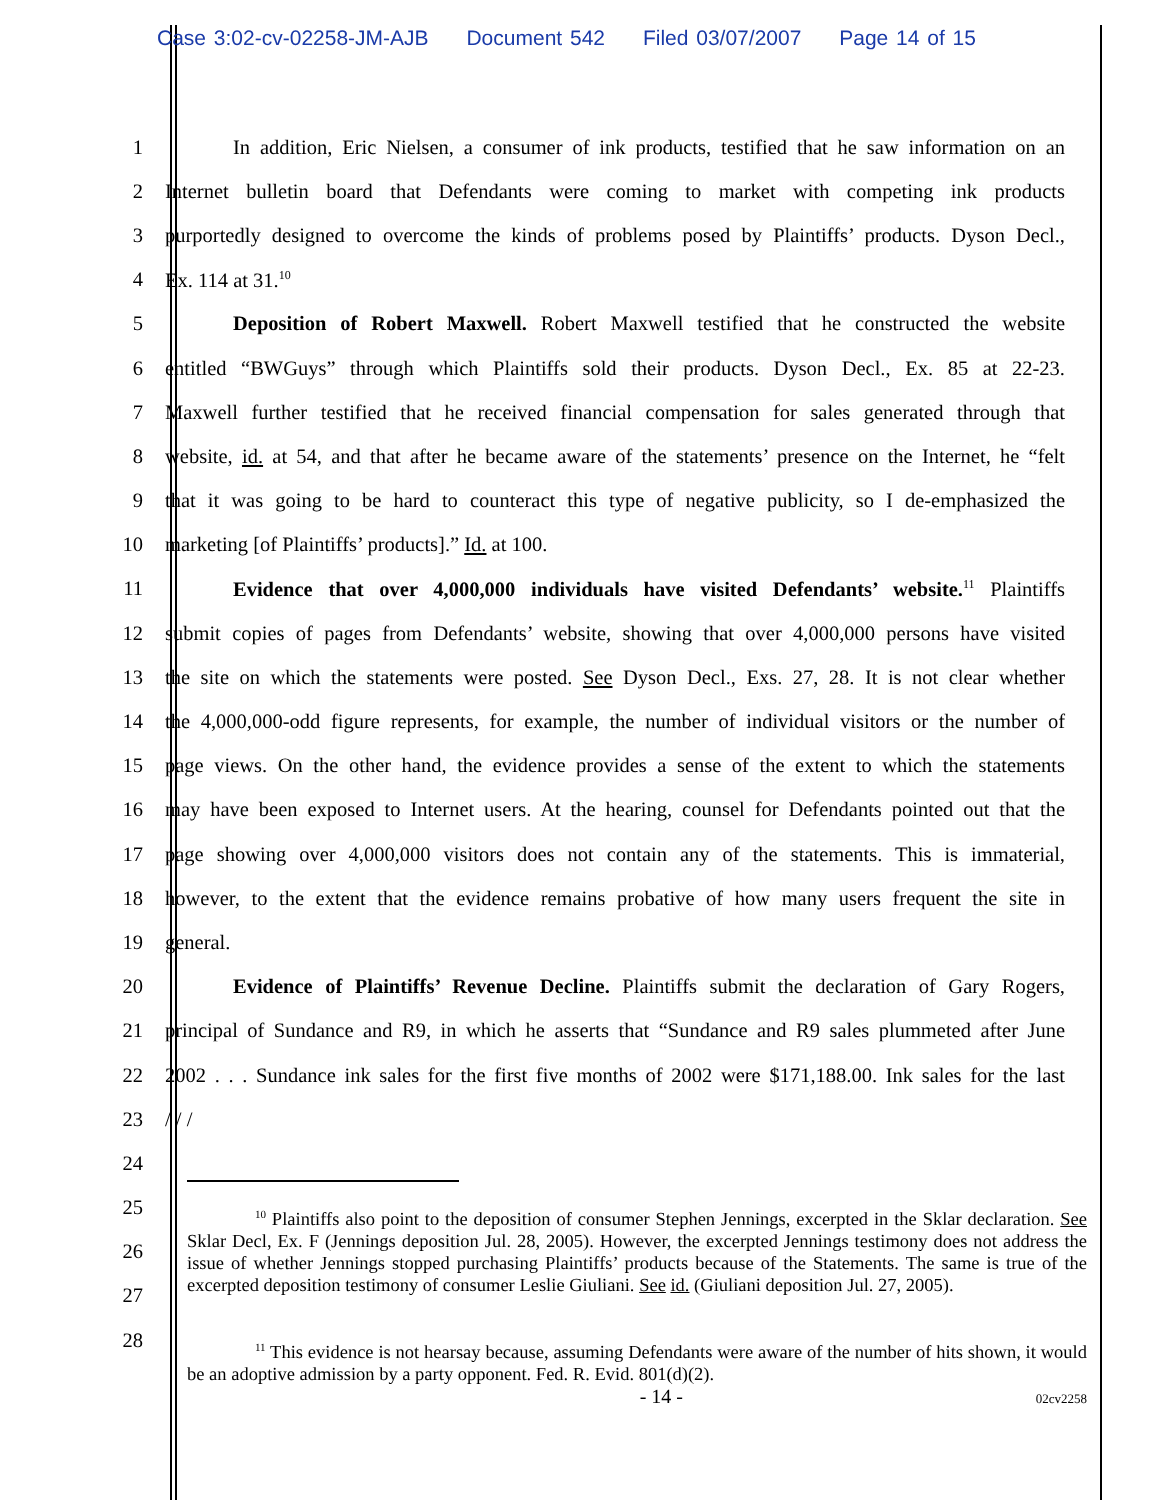Case 3:02-cv-02258-JM-AJB Document 542 Filed 03/07/2007 Page 14 of 15
1
In addition, Eric Nielsen, a consumer of ink products, testified that he saw information on an
2
Internet bulletin board that Defendants were coming to market with competing ink products
3
purportedly designed to overcome the kinds of problems posed by Plaintiffs’ products. Dyson Decl.,
4 Ex. 114 at 31.<sup>10</sup>
5
Deposition of Robert Maxwell. Robert Maxwell testified that he constructed the website
6
entitled “BWGuys” through which Plaintiffs sold their products. Dyson Decl., Ex. 85 at 22-23.
7
Maxwell further testified that he received financial compensation for sales generated through that
8
website, id. at 54, and that after he became aware of the statements’ presence on the Internet, he “felt
9
that it was going to be hard to counteract this type of negative publicity, so I de-emphasized the
10 marketing [of Plaintiffs’ products].” Id. at 100.
11
Evidence that over 4,000,000 individuals have visited Defendants’ website.<sup>11</sup> Plaintiffs
12
submit copies of pages from Defendants’ website, showing that over 4,000,000 persons have visited
13
the site on which the statements were posted. See Dyson Decl., Exs. 27, 28. It is not clear whether
14
the 4,000,000-odd figure represents, for example, the number of individual visitors or the number of
15
page views. On the other hand, the evidence provides a sense of the extent to which the statements
16
may have been exposed to Internet users. At the hearing, counsel for Defendants pointed out that the
17
page showing over 4,000,000 visitors does not contain any of the statements. This is immaterial,
18
however, to the extent that the evidence remains probative of how many users frequent the site in
19 general.
20
Evidence of Plaintiffs’ Revenue Decline. Plaintiffs submit the declaration of Gary Rogers,
21
principal of Sundance and R9, in which he asserts that “Sundance and R9 sales plummeted after June
22
2002 . . . Sundance ink sales for the first five months of 2002 were $171,188.00. Ink sales for the last
23 / / /
24
25
26
27
28
<sup>10</sup> Plaintiffs also point to the deposition of consumer Stephen Jennings, excerpted in the Sklar declaration. See Sklar Decl, Ex. F (Jennings deposition Jul. 28, 2005). However, the excerpted Jennings testimony does not address the issue of whether Jennings stopped purchasing Plaintiffs’ products because of the Statements. The same is true of the excerpted deposition testimony of consumer Leslie Giuliani. See id. (Giuliani deposition Jul. 27, 2005).
<sup>11</sup> This evidence is not hearsay because, assuming Defendants were aware of the number of hits shown, it would be an adoptive admission by a party opponent. Fed. R. Evid. 801(d)(2).
- 14 - 02cv2258